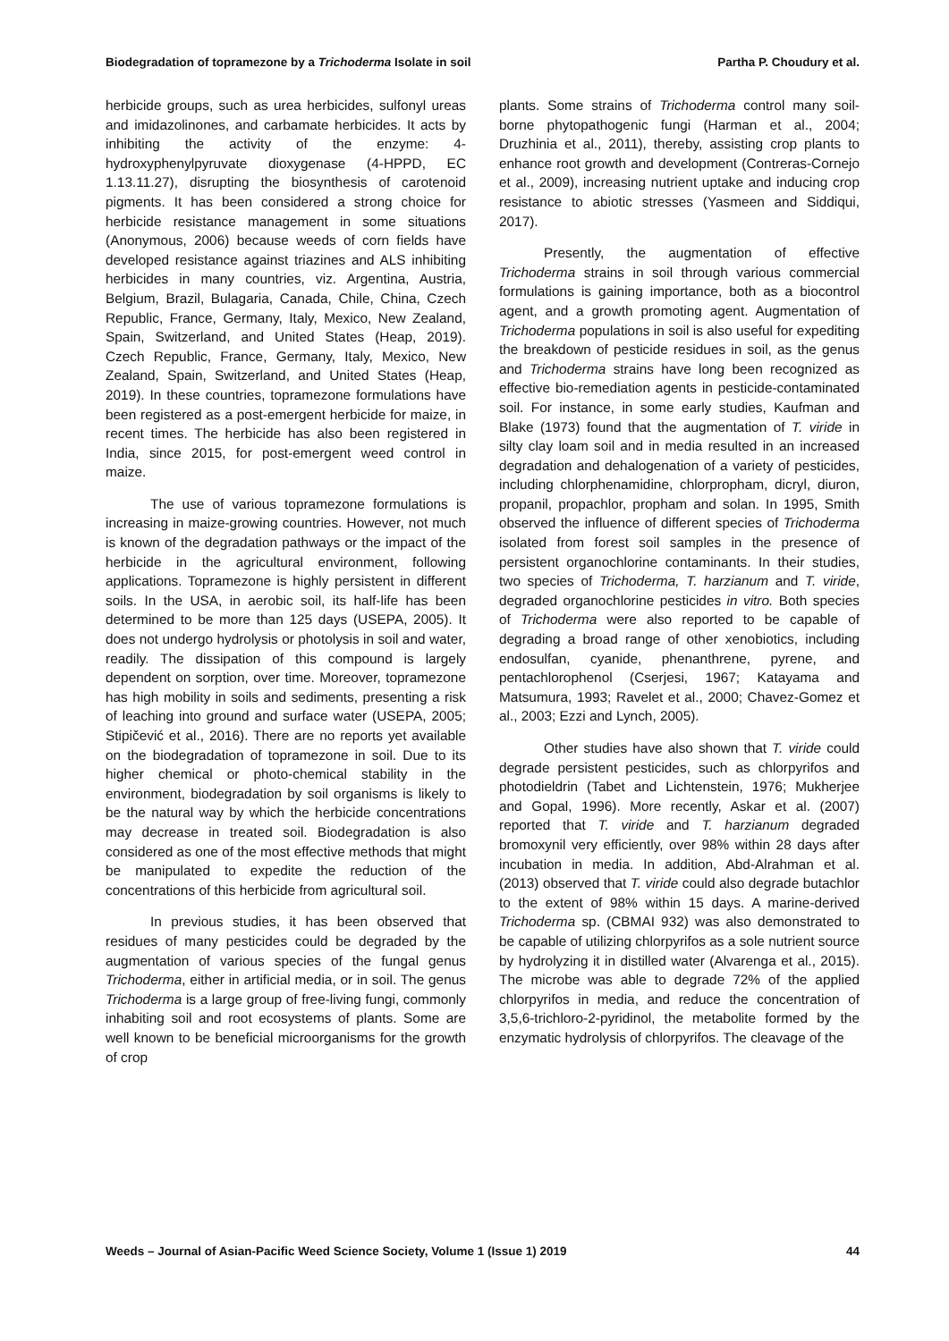Biodegradation of topramezone by a Trichoderma Isolate in soil Partha P. Choudury et al.
herbicide groups, such as urea herbicides, sulfonyl ureas and imidazolinones, and carbamate herbicides. It acts by inhibiting the activity of the enzyme: 4-hydroxyphenylpyruvate dioxygenase (4-HPPD, EC 1.13.11.27), disrupting the biosynthesis of carotenoid pigments. It has been considered a strong choice for herbicide resistance management in some situations (Anonymous, 2006) because weeds of corn fields have developed resistance against triazines and ALS inhibiting herbicides in many countries, viz. Argentina, Austria, Belgium, Brazil, Bulagaria, Canada, Chile, China, Czech Republic, France, Germany, Italy, Mexico, New Zealand, Spain, Switzerland, and United States (Heap, 2019). Czech Republic, France, Germany, Italy, Mexico, New Zealand, Spain, Switzerland, and United States (Heap, 2019). In these countries, topramezone formulations have been registered as a post-emergent herbicide for maize, in recent times. The herbicide has also been registered in India, since 2015, for post-emergent weed control in maize.
The use of various topramezone formulations is increasing in maize-growing countries. However, not much is known of the degradation pathways or the impact of the herbicide in the agricultural environment, following applications. Topramezone is highly persistent in different soils. In the USA, in aerobic soil, its half-life has been determined to be more than 125 days (USEPA, 2005). It does not undergo hydrolysis or photolysis in soil and water, readily. The dissipation of this compound is largely dependent on sorption, over time. Moreover, topramezone has high mobility in soils and sediments, presenting a risk of leaching into ground and surface water (USEPA, 2005; Stipičević et al., 2016). There are no reports yet available on the biodegradation of topramezone in soil. Due to its higher chemical or photo-chemical stability in the environment, biodegradation by soil organisms is likely to be the natural way by which the herbicide concentrations may decrease in treated soil. Biodegradation is also considered as one of the most effective methods that might be manipulated to expedite the reduction of the concentrations of this herbicide from agricultural soil.
In previous studies, it has been observed that residues of many pesticides could be degraded by the augmentation of various species of the fungal genus Trichoderma, either in artificial media, or in soil. The genus Trichoderma is a large group of free-living fungi, commonly inhabiting soil and root ecosystems of plants. Some are well known to be beneficial microorganisms for the growth of crop
plants. Some strains of Trichoderma control many soil-borne phytopathogenic fungi (Harman et al., 2004; Druzhinia et al., 2011), thereby, assisting crop plants to enhance root growth and development (Contreras-Cornejo et al., 2009), increasing nutrient uptake and inducing crop resistance to abiotic stresses (Yasmeen and Siddiqui, 2017).
Presently, the augmentation of effective Trichoderma strains in soil through various commercial formulations is gaining importance, both as a biocontrol agent, and a growth promoting agent. Augmentation of Trichoderma populations in soil is also useful for expediting the breakdown of pesticide residues in soil, as the genus and Trichoderma strains have long been recognized as effective bio-remediation agents in pesticide-contaminated soil. For instance, in some early studies, Kaufman and Blake (1973) found that the augmentation of T. viride in silty clay loam soil and in media resulted in an increased degradation and dehalogenation of a variety of pesticides, including chlorphenamidine, chlorpropham, dicryl, diuron, propanil, propachlor, propham and solan. In 1995, Smith observed the influence of different species of Trichoderma isolated from forest soil samples in the presence of persistent organochlorine contaminants. In their studies, two species of Trichoderma, T. harzianum and T. viride, degraded organochlorine pesticides in vitro. Both species of Trichoderma were also reported to be capable of degrading a broad range of other xenobiotics, including endosulfan, cyanide, phenanthrene, pyrene, and pentachlorophenol (Cserjesi, 1967; Katayama and Matsumura, 1993; Ravelet et al., 2000; Chavez-Gomez et al., 2003; Ezzi and Lynch, 2005).
Other studies have also shown that T. viride could degrade persistent pesticides, such as chlorpyrifos and photodieldrin (Tabet and Lichtenstein, 1976; Mukherjee and Gopal, 1996). More recently, Askar et al. (2007) reported that T. viride and T. harzianum degraded bromoxynil very efficiently, over 98% within 28 days after incubation in media. In addition, Abd-Alrahman et al. (2013) observed that T. viride could also degrade butachlor to the extent of 98% within 15 days. A marine-derived Trichoderma sp. (CBMAI 932) was also demonstrated to be capable of utilizing chlorpyrifos as a sole nutrient source by hydrolyzing it in distilled water (Alvarenga et al., 2015). The microbe was able to degrade 72% of the applied chlorpyrifos in media, and reduce the concentration of 3,5,6-trichloro-2-pyridinol, the metabolite formed by the enzymatic hydrolysis of chlorpyrifos. The cleavage of the
Weeds – Journal of Asian-Pacific Weed Science Society, Volume 1 (Issue 1) 2019 44